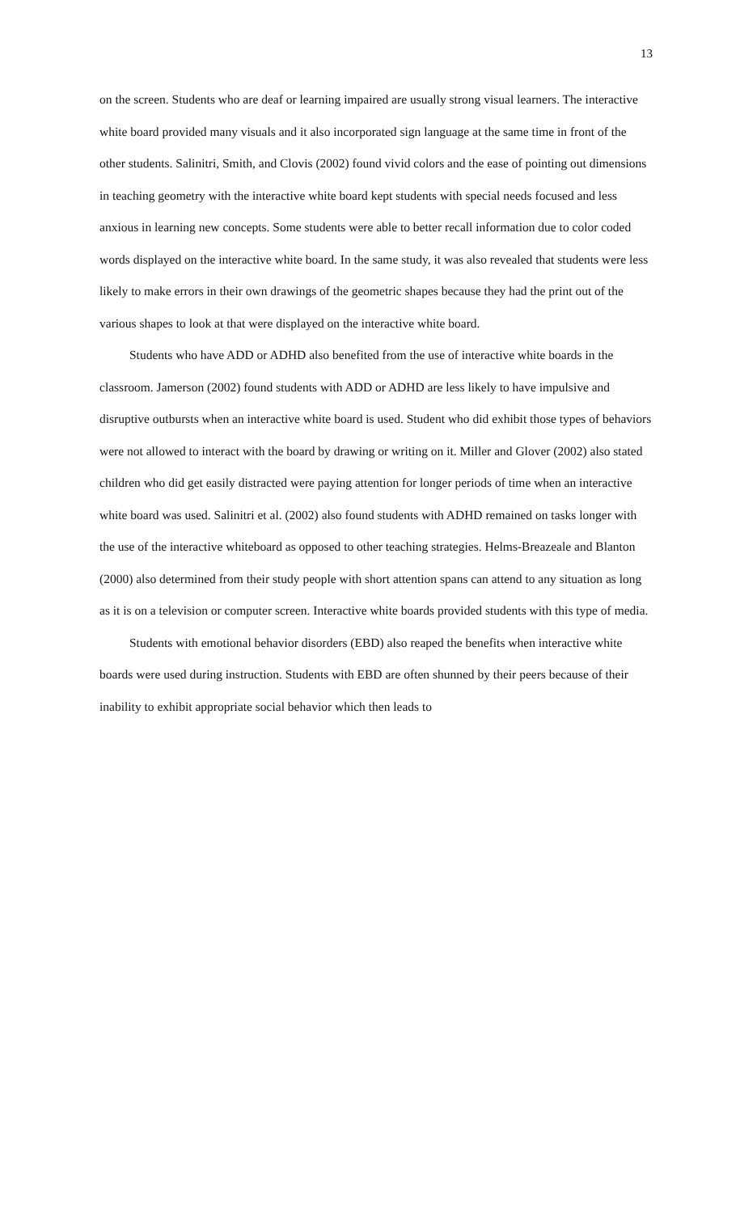13
on the screen. Students who are deaf or learning impaired are usually strong visual learners. The interactive white board provided many visuals and it also incorporated sign language at the same time in front of the other students. Salinitri, Smith, and Clovis (2002) found vivid colors and the ease of pointing out dimensions in teaching geometry with the interactive white board kept students with special needs focused and less anxious in learning new concepts. Some students were able to better recall information due to color coded words displayed on the interactive white board. In the same study, it was also revealed that students were less likely to make errors in their own drawings of the geometric shapes because they had the print out of the various shapes to look at that were displayed on the interactive white board.
Students who have ADD or ADHD also benefited from the use of interactive white boards in the classroom. Jamerson (2002) found students with ADD or ADHD are less likely to have impulsive and disruptive outbursts when an interactive white board is used. Student who did exhibit those types of behaviors were not allowed to interact with the board by drawing or writing on it. Miller and Glover (2002) also stated children who did get easily distracted were paying attention for longer periods of time when an interactive white board was used. Salinitri et al. (2002) also found students with ADHD remained on tasks longer with the use of the interactive whiteboard as opposed to other teaching strategies. Helms-Breazeale and Blanton (2000) also determined from their study people with short attention spans can attend to any situation as long as it is on a television or computer screen. Interactive white boards provided students with this type of media.
Students with emotional behavior disorders (EBD) also reaped the benefits when interactive white boards were used during instruction. Students with EBD are often shunned by their peers because of their inability to exhibit appropriate social behavior which then leads to